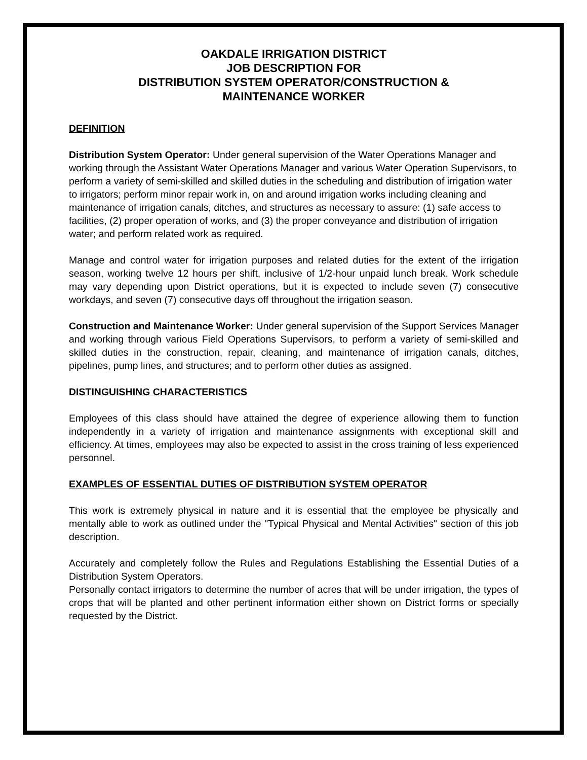OAKDALE IRRIGATION DISTRICT
JOB DESCRIPTION FOR
DISTRIBUTION SYSTEM OPERATOR/CONSTRUCTION &
MAINTENANCE WORKER
DEFINITION
Distribution System Operator: Under general supervision of the Water Operations Manager and working through the Assistant Water Operations Manager and various Water Operation Supervisors, to perform a variety of semi-skilled and skilled duties in the scheduling and distribution of irrigation water to irrigators; perform minor repair work in, on and around irrigation works including cleaning and maintenance of irrigation canals, ditches, and structures as necessary to assure: (1) safe access to facilities, (2) proper operation of works, and (3) the proper conveyance and distribution of irrigation water; and perform related work as required.
Manage and control water for irrigation purposes and related duties for the extent of the irrigation season, working twelve 12 hours per shift, inclusive of 1/2-hour unpaid lunch break. Work schedule may vary depending upon District operations, but it is expected to include seven (7) consecutive workdays, and seven (7) consecutive days off throughout the irrigation season.
Construction and Maintenance Worker: Under general supervision of the Support Services Manager and working through various Field Operations Supervisors, to perform a variety of semi-skilled and skilled duties in the construction, repair, cleaning, and maintenance of irrigation canals, ditches, pipelines, pump lines, and structures; and to perform other duties as assigned.
DISTINGUISHING CHARACTERISTICS
Employees of this class should have attained the degree of experience allowing them to function independently in a variety of irrigation and maintenance assignments with exceptional skill and efficiency. At times, employees may also be expected to assist in the cross training of less experienced personnel.
EXAMPLES OF ESSENTIAL DUTIES OF DISTRIBUTION SYSTEM OPERATOR
This work is extremely physical in nature and it is essential that the employee be physically and mentally able to work as outlined under the "Typical Physical and Mental Activities" section of this job description.
Accurately and completely follow the Rules and Regulations Establishing the Essential Duties of a Distribution System Operators.
Personally contact irrigators to determine the number of acres that will be under irrigation, the types of crops that will be planted and other pertinent information either shown on District forms or specially requested by the District.